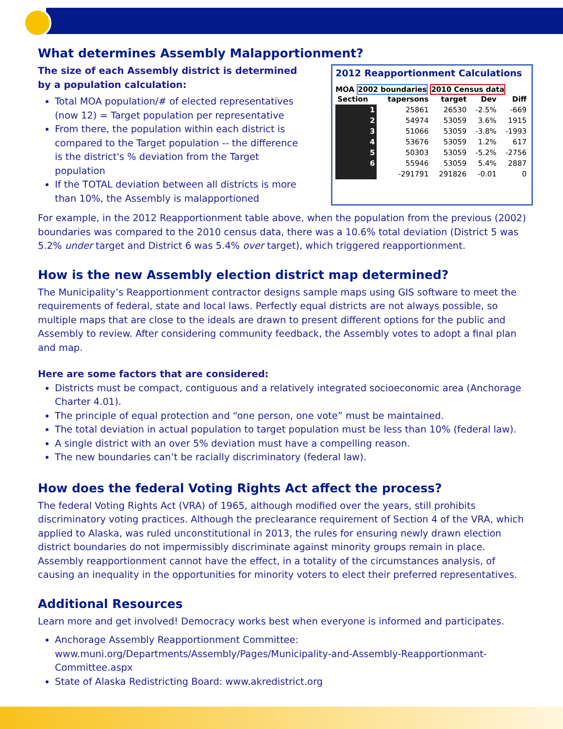What determines Assembly Malapportionment?
The size of each Assembly district is determined by a population calculation:
Total MOA population/# of elected representatives (now 12) = Target population per representative
From there, the population within each district is compared to the Target population -- the difference is the district's % deviation from the Target population
If the TOTAL deviation between all districts is more than 10%, the Assembly is malapportioned
2012 Reapportionment Calculations
MOA 2002 boundaries 2010 Census data
| Section | tapersons | target | Dev | Diff |
| --- | --- | --- | --- | --- |
| 1 | 25861 | 26530 | -2.5% | -669 |
| 2 | 54974 | 53059 | 3.6% | 1915 |
| 3 | 51066 | 53059 | -3.8% | -1993 |
| 4 | 53676 | 53059 | 1.2% | 617 |
| 5 | 50303 | 53059 | -5.2% | -2756 |
| 6 | 55946 | 53059 | 5.4% | 2887 |
| | -291791 | 291826 | -0.01 | 0 |
For example, in the 2012 Reapportionment table above, when the population from the previous (2002) boundaries was compared to the 2010 census data, there was a 10.6% total deviation (District 5 was 5.2% under target and District 6 was 5.4% over target), which triggered reapportionment.
How is the new Assembly election district map determined?
The Municipality’s Reapportionment contractor designs sample maps using GIS software to meet the requirements of federal, state and local laws. Perfectly equal districts are not always possible, so multiple maps that are close to the ideals are drawn to present different options for the public and Assembly to review. After considering community feedback, the Assembly votes to adopt a final plan and map.
Here are some factors that are considered:
Districts must be compact, contiguous and a relatively integrated socioeconomic area (Anchorage Charter 4.01).
The principle of equal protection and “one person, one vote” must be maintained.
The total deviation in actual population to target population must be less than 10% (federal law).
A single district with an over 5% deviation must have a compelling reason.
The new boundaries can’t be racially discriminatory (federal law).
How does the federal Voting Rights Act affect the process?
The federal Voting Rights Act (VRA) of 1965, although modified over the years, still prohibits discriminatory voting practices. Although the preclearance requirement of Section 4 of the VRA, which applied to Alaska, was ruled unconstitutional in 2013, the rules for ensuring newly drawn election district boundaries do not impermissibly discriminate against minority groups remain in place. Assembly reapportionment cannot have the effect, in a totality of the circumstances analysis, of causing an inequality in the opportunities for minority voters to elect their preferred representatives.
Additional Resources
Learn more and get involved! Democracy works best when everyone is informed and participates.
Anchorage Assembly Reapportionment Committee: www.muni.org/Departments/Assembly/Pages/Municipality-and-Assembly-Reapportionmant-Committee.aspx
State of Alaska Redistricting Board: www.akredistrict.org